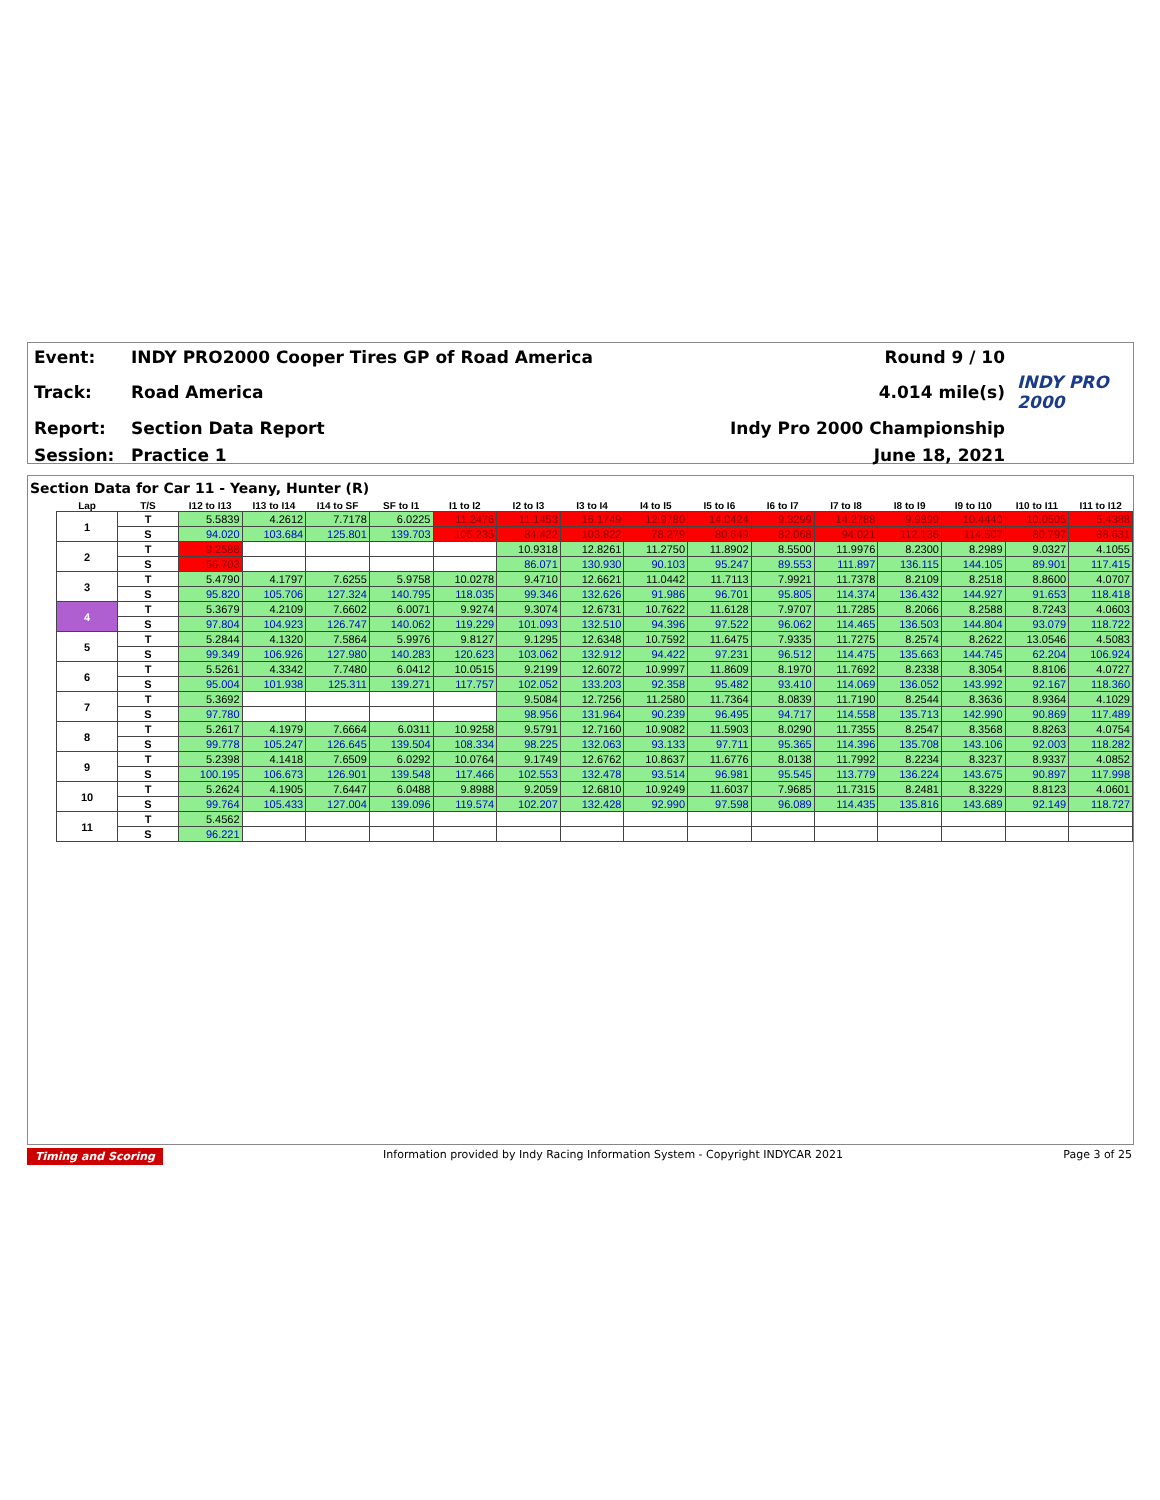| Event: | INDY PRO2000 Cooper Tires GP of Road America | Round 9 / 10 | |
| Track: | Road America | 4.014 mile(s) | INDY PRO 2000 |
| Report: | Section Data Report | Indy Pro 2000 Championship | |
| Session: | Practice 1 | June 18, 2021 | |
Section Data for Car 11 - Yeany, Hunter (R)
| Lap | T/S | I12 to I13 | I13 to I14 | I14 to SF | SF to I1 | I1 to I2 | I2 to I3 | I3 to I4 | I4 to I5 | I5 to I6 | I6 to I7 | I7 to I8 | I8 to I9 | I9 to I10 | I10 to I11 | I11 to I12 |
| --- | --- | --- | --- | --- | --- | --- | --- | --- | --- | --- | --- | --- | --- | --- | --- | --- |
| 1 | T | 5.5839 | 4.2612 | 7.7178 | 6.0225 | 11.2476 | 11.1453 | 16.1749 | 12.9780 | 14.0424 | 9.3299 | 14.2788 | 9.9899 | 10.4440 | 10.0505 | 5.4388 |
| | S | 94.020 | 103.684 | 125.801 | 139.703 | 105.235 | 84.422 | 103.822 | 78.279 | 80.649 | 82.068 | 94.021 | 112.136 | 114.507 | 80.797 | 88.631 |
| 2 | T | 9.2588 | | | | | 10.9318 | 12.8261 | 11.2750 | 11.8902 | 8.5500 | 11.9976 | 8.2300 | 8.2989 | 9.0327 | 4.1055 |
| | S | 56.703 | | | | | 86.071 | 130.930 | 90.103 | 95.247 | 89.553 | 111.897 | 136.115 | 144.105 | 89.901 | 117.415 |
| 3 | T | 5.4790 | 4.1797 | 7.6255 | 5.9758 | 10.0278 | 9.4710 | 12.6621 | 11.0442 | 11.7113 | 7.9921 | 11.7378 | 8.2109 | 8.2518 | 8.8600 | 4.0707 |
| | S | 95.820 | 105.706 | 127.324 | 140.795 | 118.035 | 99.346 | 132.626 | 91.986 | 96.701 | 95.805 | 114.374 | 136.432 | 144.927 | 91.653 | 118.418 |
| 4 | T | 5.3679 | 4.2109 | 7.6602 | 6.0071 | 9.9274 | 9.3074 | 12.6731 | 10.7622 | 11.6128 | 7.9707 | 11.7285 | 8.2066 | 8.2588 | 8.7243 | 4.0603 |
| | S | 97.804 | 104.923 | 126.747 | 140.062 | 119.229 | 101.093 | 132.510 | 94.396 | 97.522 | 96.062 | 114.465 | 136.503 | 144.804 | 93.079 | 118.722 |
| 5 | T | 5.2844 | 4.1320 | 7.5864 | 5.9976 | 9.8127 | 9.1295 | 12.6348 | 10.7592 | 11.6475 | 7.9335 | 11.7275 | 8.2574 | 8.2622 | 13.0546 | 4.5083 |
| | S | 99.349 | 106.926 | 127.980 | 140.283 | 120.623 | 103.062 | 132.912 | 94.422 | 97.231 | 96.512 | 114.475 | 135.663 | 144.745 | 62.204 | 106.924 |
| 6 | T | 5.5261 | 4.3342 | 7.7480 | 6.0412 | 10.0515 | 9.2199 | 12.6072 | 10.9997 | 11.8609 | 8.1970 | 11.7692 | 8.2338 | 8.3054 | 8.8106 | 4.0727 |
| | S | 95.004 | 101.938 | 125.311 | 139.271 | 117.757 | 102.052 | 133.203 | 92.358 | 95.482 | 93.410 | 114.069 | 136.052 | 143.992 | 92.167 | 118.360 |
| 7 | T | 5.3692 | | | | | 9.5084 | 12.7256 | 11.2580 | 11.7364 | 8.0839 | 11.7190 | 8.2544 | 8.3636 | 8.9364 | 4.1029 |
| | S | 97.780 | | | | | 98.956 | 131.964 | 90.239 | 96.495 | 94.717 | 114.558 | 135.713 | 142.990 | 90.869 | 117.489 |
| 8 | T | 5.2617 | 4.1979 | 7.6664 | 6.0311 | 10.9258 | 9.5791 | 12.7160 | 10.9082 | 11.5903 | 8.0290 | 11.7355 | 8.2547 | 8.3568 | 8.8263 | 4.0754 |
| | S | 99.778 | 105.247 | 126.645 | 139.504 | 108.334 | 98.225 | 132.063 | 93.133 | 97.711 | 95.365 | 114.396 | 135.708 | 143.106 | 92.003 | 118.282 |
| 9 | T | 5.2398 | 4.1418 | 7.6509 | 6.0292 | 10.0764 | 9.1749 | 12.6762 | 10.8637 | 11.6776 | 8.0138 | 11.7992 | 8.2234 | 8.3237 | 8.9337 | 4.0852 |
| | S | 100.195 | 106.673 | 126.901 | 139.548 | 117.466 | 102.553 | 132.478 | 93.514 | 96.981 | 95.545 | 113.779 | 136.224 | 143.675 | 90.897 | 117.998 |
| 10 | T | 5.2624 | 4.1905 | 7.6447 | 6.0488 | 9.8988 | 9.2059 | 12.6810 | 10.9249 | 11.6037 | 7.9685 | 11.7315 | 8.2481 | 8.3229 | 8.8123 | 4.0601 |
| | S | 99.764 | 105.433 | 127.004 | 139.096 | 119.574 | 102.207 | 132.428 | 92.990 | 97.598 | 96.089 | 114.435 | 135.816 | 143.689 | 92.149 | 118.727 |
| 11 | T | 5.4562 | | | | | | | | | | | | | | |
| | S | 96.221 | | | | | | | | | | | | | | |
Timing and Scoring Information provided by Indy Racing Information System - Copyright INDYCAR 2021 Page 3 of 25